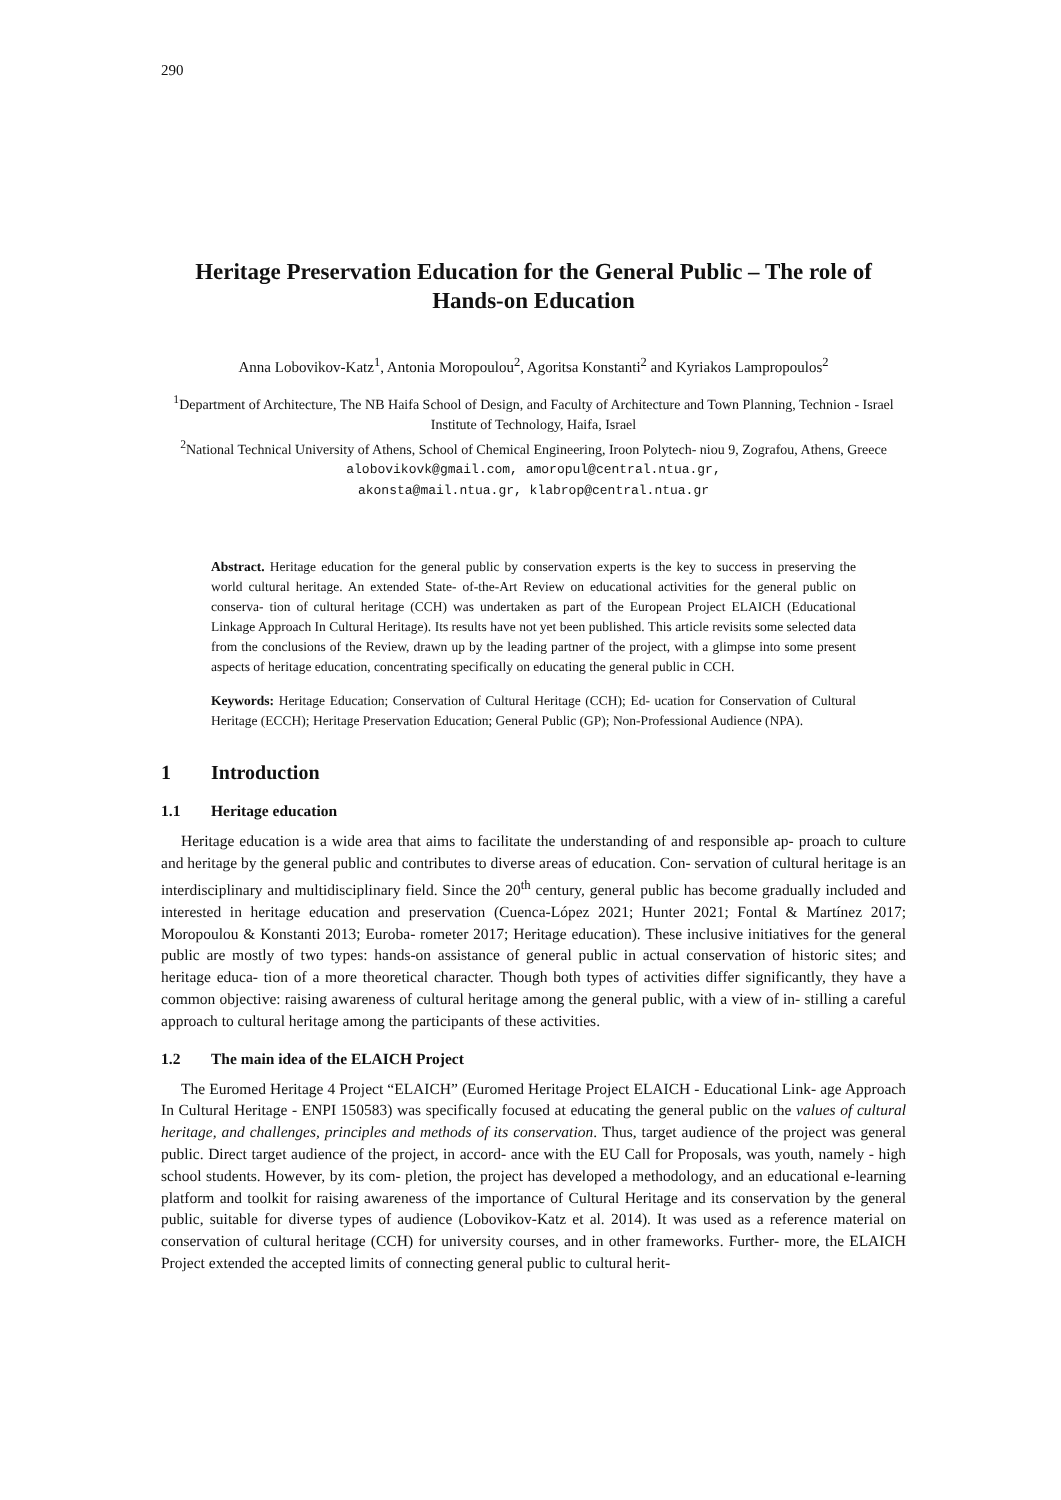290
Heritage Preservation Education for the General Public – The role of Hands-on Education
Anna Lobovikov-Katz<sup>1</sup>, Antonia Moropoulou<sup>2</sup>, Agoritsa Konstanti<sup>2</sup> and Kyriakos Lampropoulos<sup>2</sup>
<sup>1</sup> Department of Architecture, The NB Haifa School of Design, and Faculty of Architecture and Town Planning, Technion - Israel Institute of Technology, Haifa, Israel
<sup>2</sup> National Technical University of Athens, School of Chemical Engineering, Iroon Polytech- niou 9, Zografou, Athens, Greece
alobovikovk@gmail.com, amoropul@central.ntua.gr,
akonsta@mail.ntua.gr, klabrop@central.ntua.gr
Abstract. Heritage education for the general public by conservation experts is the key to success in preserving the world cultural heritage. An extended State- of-the-Art Review on educational activities for the general public on conserva- tion of cultural heritage (CCH) was undertaken as part of the European Project ELAICH (Educational Linkage Approach In Cultural Heritage). Its results have not yet been published. This article revisits some selected data from the conclusions of the Review, drawn up by the leading partner of the project, with a glimpse into some present aspects of heritage education, concentrating specifically on educating the general public in CCH.
Keywords: Heritage Education; Conservation of Cultural Heritage (CCH); Ed- ucation for Conservation of Cultural Heritage (ECCH); Heritage Preservation Education; General Public (GP); Non-Professional Audience (NPA).
1 Introduction
1.1 Heritage education
Heritage education is a wide area that aims to facilitate the understanding of and responsible ap- proach to culture and heritage by the general public and contributes to diverse areas of education. Con- servation of cultural heritage is an interdisciplinary and multidisciplinary field. Since the 20<sup>th</sup> century, general public has become gradually included and interested in heritage education and preservation (Cuenca-López 2021; Hunter 2021; Fontal & Martínez 2017; Moropoulou & Konstanti 2013; Euroba- rometer 2017; Heritage education). These inclusive initiatives for the general public are mostly of two types: hands-on assistance of general public in actual conservation of historic sites; and heritage educa- tion of a more theoretical character. Though both types of activities differ significantly, they have a common objective: raising awareness of cultural heritage among the general public, with a view of in- stilling a careful approach to cultural heritage among the participants of these activities.
1.2 The main idea of the ELAICH Project
The Euromed Heritage 4 Project “ELAICH” (Euromed Heritage Project ELAICH - Educational Link- age Approach In Cultural Heritage - ENPI 150583) was specifically focused at educating the general public on the values of cultural heritage, and challenges, principles and methods of its conservation. Thus, target audience of the project was general public. Direct target audience of the project, in accord- ance with the EU Call for Proposals, was youth, namely - high school students. However, by its com- pletion, the project has developed a methodology, and an educational e-learning platform and toolkit for raising awareness of the importance of Cultural Heritage and its conservation by the general public, suitable for diverse types of audience (Lobovikov-Katz et al. 2014). It was used as a reference material on conservation of cultural heritage (CCH) for university courses, and in other frameworks. Further- more, the ELAICH Project extended the accepted limits of connecting general public to cultural herit-